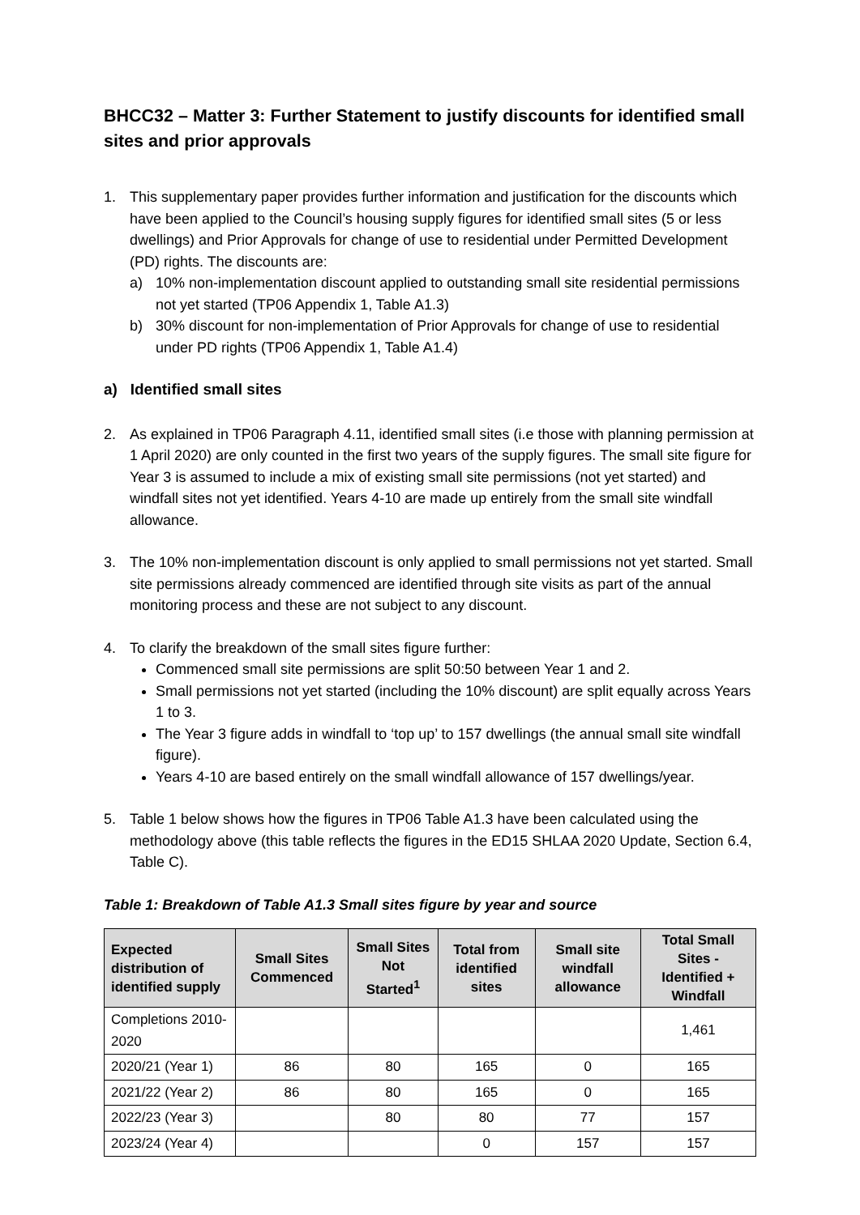BHCC32 – Matter 3: Further Statement to justify discounts for identified small sites and prior approvals
1. This supplementary paper provides further information and justification for the discounts which have been applied to the Council’s housing supply figures for identified small sites (5 or less dwellings) and Prior Approvals for change of use to residential under Permitted Development (PD) rights. The discounts are:
a) 10% non-implementation discount applied to outstanding small site residential permissions not yet started (TP06 Appendix 1, Table A1.3)
b) 30% discount for non-implementation of Prior Approvals for change of use to residential under PD rights (TP06 Appendix 1, Table A1.4)
a) Identified small sites
2. As explained in TP06 Paragraph 4.11, identified small sites (i.e those with planning permission at 1 April 2020) are only counted in the first two years of the supply figures. The small site figure for Year 3 is assumed to include a mix of existing small site permissions (not yet started) and windfall sites not yet identified. Years 4-10 are made up entirely from the small site windfall allowance.
3. The 10% non-implementation discount is only applied to small permissions not yet started. Small site permissions already commenced are identified through site visits as part of the annual monitoring process and these are not subject to any discount.
4. To clarify the breakdown of the small sites figure further:
Commenced small site permissions are split 50:50 between Year 1 and 2.
Small permissions not yet started (including the 10% discount) are split equally across Years 1 to 3.
The Year 3 figure adds in windfall to ‘top up’ to 157 dwellings (the annual small site windfall figure).
Years 4-10 are based entirely on the small windfall allowance of 157 dwellings/year.
5. Table 1 below shows how the figures in TP06 Table A1.3 have been calculated using the methodology above (this table reflects the figures in the ED15 SHLAA 2020 Update, Section 6.4, Table C).
Table 1: Breakdown of Table A1.3 Small sites figure by year and source
| Expected distribution of identified supply | Small Sites Commenced | Small Sites Not Started<sup>1</sup> | Total from identified sites | Small site windfall allowance | Total Small Sites - Identified + Windfall |
| --- | --- | --- | --- | --- | --- |
| Completions 2010-2020 | | | | | 1,461 |
| 2020/21 (Year 1) | 86 | 80 | 165 | 0 | 165 |
| 2021/22 (Year 2) | 86 | 80 | 165 | 0 | 165 |
| 2022/23 (Year 3) | | 80 | 80 | 77 | 157 |
| 2023/24 (Year 4) | | | 0 | 157 | 157 |